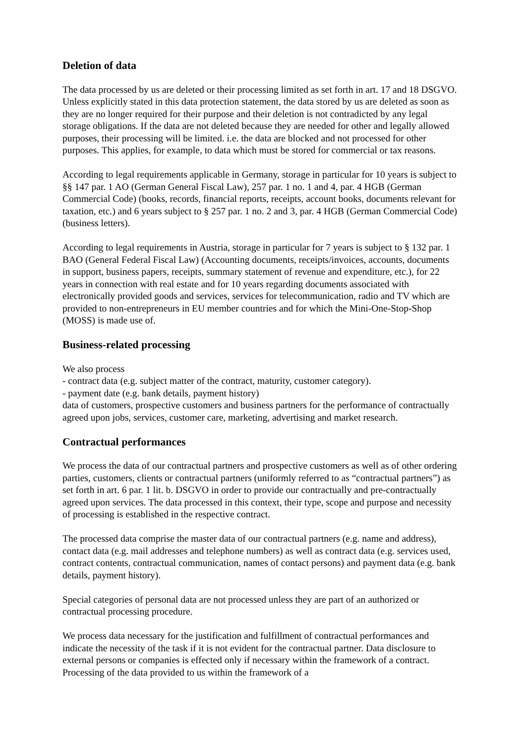Deletion of data
The data processed by us are deleted or their processing limited as set forth in art. 17 and 18 DSGVO. Unless explicitly stated in this data protection statement, the data stored by us are deleted as soon as they are no longer required for their purpose and their deletion is not contradicted by any legal storage obligations. If the data are not deleted because they are needed for other and legally allowed purposes, their processing will be limited. i.e. the data are blocked and not processed for other purposes. This applies, for example, to data which must be stored for commercial or tax reasons.
According to legal requirements applicable in Germany, storage in particular for 10 years is subject to §§ 147 par. 1 AO (German General Fiscal Law), 257 par. 1 no. 1 and 4, par. 4 HGB (German Commercial Code) (books, records, financial reports, receipts, account books, documents relevant for taxation, etc.) and 6 years subject to § 257 par. 1 no. 2 and 3, par. 4 HGB (German Commercial Code) (business letters).
According to legal requirements in Austria, storage in particular for 7 years is subject to § 132 par. 1 BAO (General Federal Fiscal Law) (Accounting documents, receipts/invoices, accounts, documents in support, business papers, receipts, summary statement of revenue and expenditure, etc.), for 22 years in connection with real estate and for 10 years regarding documents associated with electronically provided goods and services, services for telecommunication, radio and TV which are provided to non-entrepreneurs in EU member countries and for which the Mini-One-Stop-Shop (MOSS) is made use of.
Business-related processing
We also process
- contract data (e.g. subject matter of the contract, maturity, customer category).
- payment date (e.g. bank details, payment history)
data of customers, prospective customers and business partners for the performance of contractually agreed upon jobs, services, customer care, marketing, advertising and market research.
Contractual performances
We process the data of our contractual partners and prospective customers as well as of other ordering parties, customers, clients or contractual partners (uniformly referred to as “contractual partners”) as set forth in art. 6 par. 1 lit. b. DSGVO in order to provide our contractually and pre-contractually agreed upon services. The data processed in this context, their type, scope and purpose and necessity of processing is established in the respective contract.
The processed data comprise the master data of our contractual partners (e.g. name and address), contact data (e.g. mail addresses and telephone numbers) as well as contract data (e.g. services used, contract contents, contractual communication, names of contact persons) and payment data (e.g. bank details, payment history).
Special categories of personal data are not processed unless they are part of an authorized or contractual processing procedure.
We process data necessary for the justification and fulfillment of contractual performances and indicate the necessity of the task if it is not evident for the contractual partner. Data disclosure to external persons or companies is effected only if necessary within the framework of a contract. Processing of the data provided to us within the framework of a